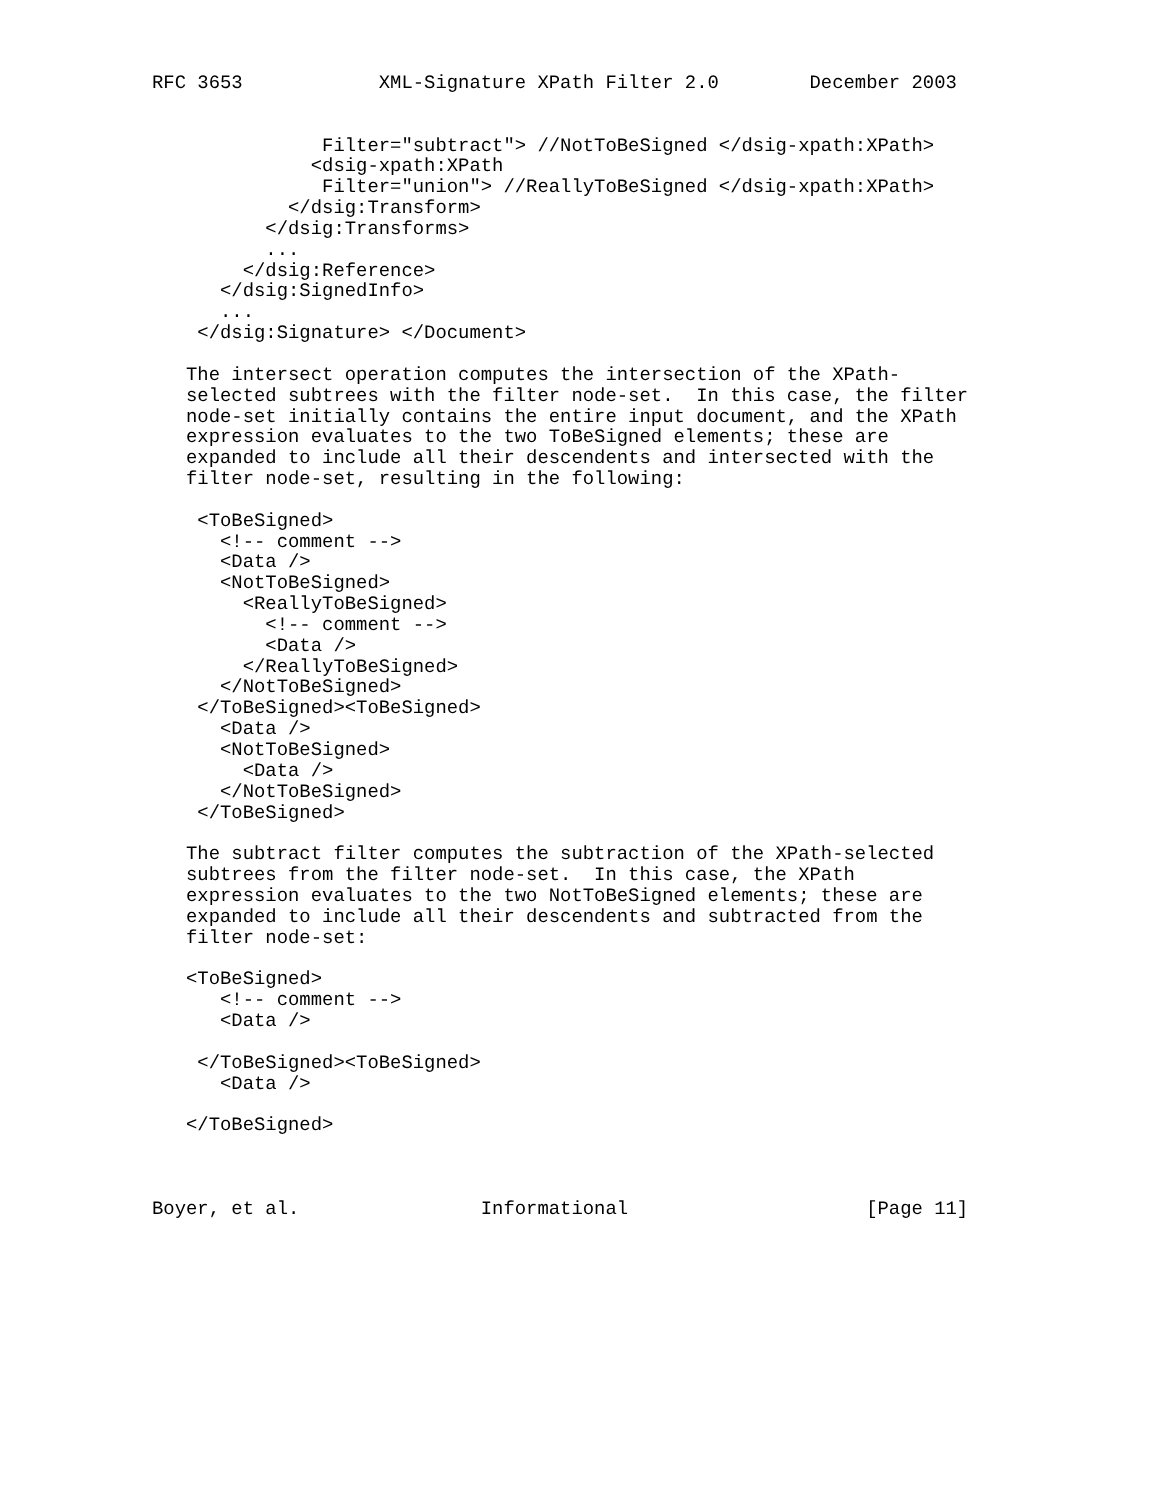RFC 3653            XML-Signature XPath Filter 2.0        December 2003


               Filter="subtract"> //NotToBeSigned </dsig-xpath:XPath>
              <dsig-xpath:XPath
               Filter="union"> //ReallyToBeSigned </dsig-xpath:XPath>
            </dsig:Transform>
          </dsig:Transforms>
          ...
        </dsig:Reference>
      </dsig:SignedInfo>
      ...
    </dsig:Signature> </Document>

   The intersect operation computes the intersection of the XPath-
   selected subtrees with the filter node-set.  In this case, the filter
   node-set initially contains the entire input document, and the XPath
   expression evaluates to the two ToBeSigned elements; these are
   expanded to include all their descendents and intersected with the
   filter node-set, resulting in the following:

    <ToBeSigned>
      <!-- comment -->
      <Data />
      <NotToBeSigned>
        <ReallyToBeSigned>
          <!-- comment -->
          <Data />
        </ReallyToBeSigned>
      </NotToBeSigned>
    </ToBeSigned><ToBeSigned>
      <Data />
      <NotToBeSigned>
        <Data />
      </NotToBeSigned>
    </ToBeSigned>

   The subtract filter computes the subtraction of the XPath-selected
   subtrees from the filter node-set.  In this case, the XPath
   expression evaluates to the two NotToBeSigned elements; these are
   expanded to include all their descendents and subtracted from the
   filter node-set:

   <ToBeSigned>
      <!-- comment -->
      <Data />

    </ToBeSigned><ToBeSigned>
      <Data />

   </ToBeSigned>



Boyer, et al.                Informational                     [Page 11]